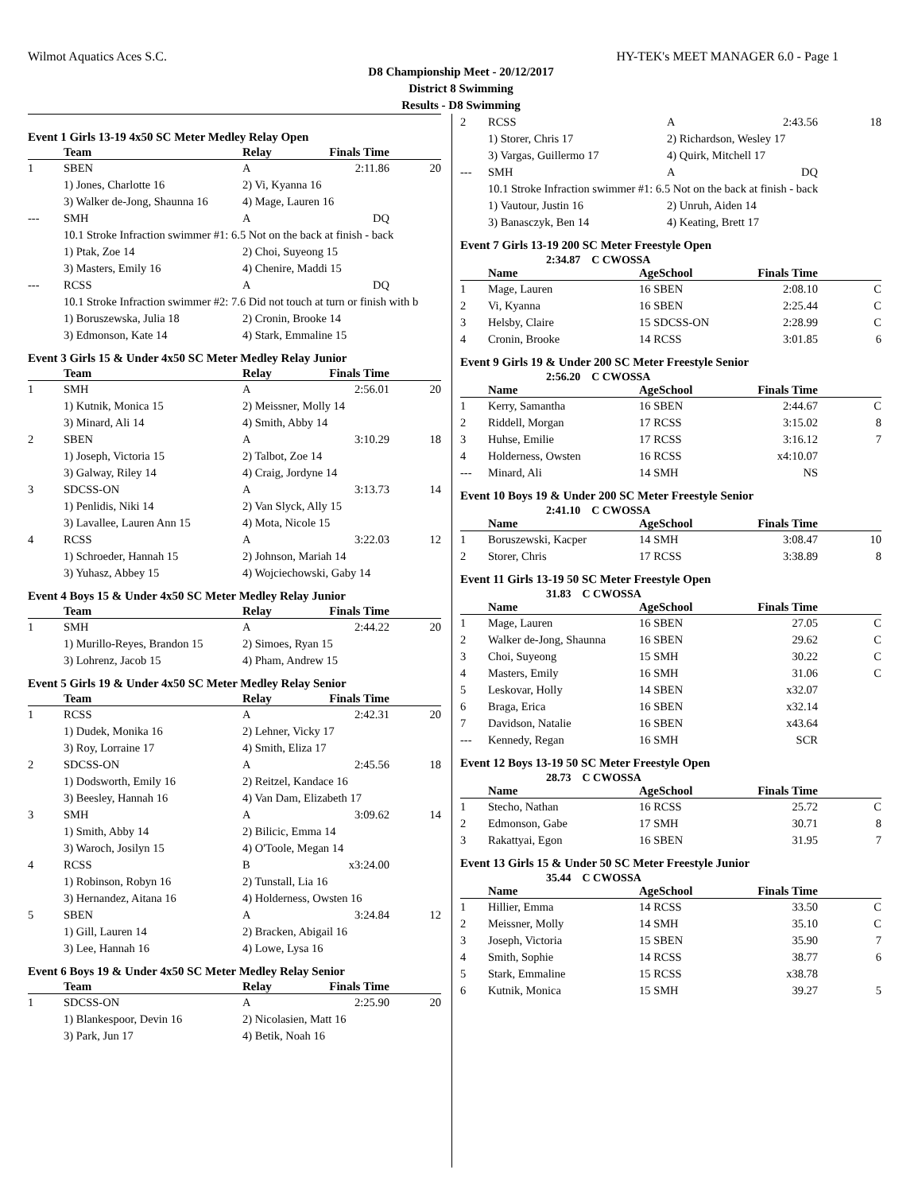Wilmot Aquatics Aces S.C. HY-TEK's MEET MANAGER 6.0 - Page 1
D8 Championship Meet - 20/12/2017
District 8 Swimming
Results - D8 Swimming
Event 1 Girls 13-19 4x50 SC Meter Medley Relay Open
| | Team | Relay | Finals Time | |
| --- | --- | --- | --- | --- |
| 1 | SBEN | A | 2:11.86 | 20 |
| | 1) Jones, Charlotte 16 | 2) Vi, Kyanna 16 | | |
| | 3) Walker de-Jong, Shaunna 16 | 4) Mage, Lauren 16 | | |
| --- | SMH | A | DQ | |
| | 10.1 Stroke Infraction swimmer #1: 6.5 Not on the back at finish - back | | | |
| | 1) Ptak, Zoe 14 | 2) Choi, Suyeong 15 | | |
| | 3) Masters, Emily 16 | 4) Chenire, Maddi 15 | | |
| --- | RCSS | A | DQ | |
| | 10.1 Stroke Infraction swimmer #2: 7.6 Did not touch at turn or finish with b | | | |
| | 1) Boruszewska, Julia 18 | 2) Cronin, Brooke 14 | | |
| | 3) Edmonson, Kate 14 | 4) Stark, Emmaline 15 | | |
Event 3 Girls 15 & Under 4x50 SC Meter Medley Relay Junior
| | Team | Relay | Finals Time | |
| --- | --- | --- | --- | --- |
| 1 | SMH | A | 2:56.01 | 20 |
| | 1) Kutnik, Monica 15 | 2) Meissner, Molly 14 | | |
| | 3) Minard, Ali 14 | 4) Smith, Abby 14 | | |
| 2 | SBEN | A | 3:10.29 | 18 |
| | 1) Joseph, Victoria 15 | 2) Talbot, Zoe 14 | | |
| | 3) Galway, Riley 14 | 4) Craig, Jordyne 14 | | |
| 3 | SDCSS-ON | A | 3:13.73 | 14 |
| | 1) Penlidis, Niki 14 | 2) Van Slyck, Ally 15 | | |
| | 3) Lavallee, Lauren Ann 15 | 4) Mota, Nicole 15 | | |
| 4 | RCSS | A | 3:22.03 | 12 |
| | 1) Schroeder, Hannah 15 | 2) Johnson, Mariah 14 | | |
| | 3) Yuhasz, Abbey 15 | 4) Wojciechowski, Gaby 14 | | |
Event 4 Boys 15 & Under 4x50 SC Meter Medley Relay Junior
| | Team | Relay | Finals Time | |
| --- | --- | --- | --- | --- |
| 1 | SMH | A | 2:44.22 | 20 |
| | 1) Murillo-Reyes, Brandon 15 | 2) Simoes, Ryan 15 | | |
| | 3) Lohrenz, Jacob 15 | 4) Pham, Andrew 15 | | |
Event 5 Girls 19 & Under 4x50 SC Meter Medley Relay Senior
| | Team | Relay | Finals Time | |
| --- | --- | --- | --- | --- |
| 1 | RCSS | A | 2:42.31 | 20 |
| | 1) Dudek, Monika 16 | 2) Lehner, Vicky 17 | | |
| | 3) Roy, Lorraine 17 | 4) Smith, Eliza 17 | | |
| 2 | SDCSS-ON | A | 2:45.56 | 18 |
| | 1) Dodsworth, Emily 16 | 2) Reitzel, Kandace 16 | | |
| | 3) Beesley, Hannah 16 | 4) Van Dam, Elizabeth 17 | | |
| 3 | SMH | A | 3:09.62 | 14 |
| | 1) Smith, Abby 14 | 2) Bilicic, Emma 14 | | |
| | 3) Waroch, Josilyn 15 | 4) O'Toole, Megan 14 | | |
| 4 | RCSS | B | x3:24.00 | |
| | 1) Robinson, Robyn 16 | 2) Tunstall, Lia 16 | | |
| | 3) Hernandez, Aitana 16 | 4) Holderness, Owsten 16 | | |
| 5 | SBEN | A | 3:24.84 | 12 |
| | 1) Gill, Lauren 14 | 2) Bracken, Abigail 16 | | |
| | 3) Lee, Hannah 16 | 4) Lowe, Lysa 16 | | |
Event 6 Boys 19 & Under 4x50 SC Meter Medley Relay Senior
| | Team | Relay | Finals Time | |
| --- | --- | --- | --- | --- |
| 1 | SDCSS-ON | A | 2:25.90 | 20 |
| | 1) Blankespoor, Devin 16 | 2) Nicolasien, Matt 16 | | |
| | 3) Park, Jun 17 | 4) Betik, Noah 16 | | |
| 2 | RCSS | A | 2:43.56 | 18 |
| | 1) Storer, Chris 17 | 2) Richardson, Wesley 17 | | |
| | 3) Vargas, Guillermo 17 | 4) Quirk, Mitchell 17 | | |
| --- | SMH | A | DQ | |
| | 10.1 Stroke Infraction swimmer #1: 6.5 Not on the back at finish - back | | | |
| | 1) Vautour, Justin 16 | 2) Unruh, Aiden 14 | | |
| | 3) Banasczyk, Ben 14 | 4) Keating, Brett 17 | | |
Event 7 Girls 13-19 200 SC Meter Freestyle Open
2:34.87 C CWOSSA
| | Name | AgeSchool | Finals Time | |
| --- | --- | --- | --- | --- |
| 1 | Mage, Lauren | 16 SBEN | 2:08.10 | C |
| 2 | Vi, Kyanna | 16 SBEN | 2:25.44 | C |
| 3 | Helsby, Claire | 15 SDCSS-ON | 2:28.99 | C |
| 4 | Cronin, Brooke | 14 RCSS | 3:01.85 | 6 |
Event 9 Girls 19 & Under 200 SC Meter Freestyle Senior
2:56.20 C CWOSSA
| | Name | AgeSchool | Finals Time | |
| --- | --- | --- | --- | --- |
| 1 | Kerry, Samantha | 16 SBEN | 2:44.67 | C |
| 2 | Riddell, Morgan | 17 RCSS | 3:15.02 | 8 |
| 3 | Huhse, Emilie | 17 RCSS | 3:16.12 | 7 |
| 4 | Holderness, Owsten | 16 RCSS | x4:10.07 | |
| --- | Minard, Ali | 14 SMH | NS | |
Event 10 Boys 19 & Under 200 SC Meter Freestyle Senior
2:41.10 C CWOSSA
| | Name | AgeSchool | Finals Time | |
| --- | --- | --- | --- | --- |
| 1 | Boruszewski, Kacper | 14 SMH | 3:08.47 | 10 |
| 2 | Storer, Chris | 17 RCSS | 3:38.89 | 8 |
Event 11 Girls 13-19 50 SC Meter Freestyle Open
31.83 C CWOSSA
| | Name | AgeSchool | Finals Time | |
| --- | --- | --- | --- | --- |
| 1 | Mage, Lauren | 16 SBEN | 27.05 | C |
| 2 | Walker de-Jong, Shaunna | 16 SBEN | 29.62 | C |
| 3 | Choi, Suyeong | 15 SMH | 30.22 | C |
| 4 | Masters, Emily | 16 SMH | 31.06 | C |
| 5 | Leskovar, Holly | 14 SBEN | x32.07 | |
| 6 | Braga, Erica | 16 SBEN | x32.14 | |
| 7 | Davidson, Natalie | 16 SBEN | x43.64 | |
| --- | Kennedy, Regan | 16 SMH | SCR | |
Event 12 Boys 13-19 50 SC Meter Freestyle Open
28.73 C CWOSSA
| | Name | AgeSchool | Finals Time | |
| --- | --- | --- | --- | --- |
| 1 | Stecho, Nathan | 16 RCSS | 25.72 | C |
| 2 | Edmonson, Gabe | 17 SMH | 30.71 | 8 |
| 3 | Rakattyai, Egon | 16 SBEN | 31.95 | 7 |
Event 13 Girls 15 & Under 50 SC Meter Freestyle Junior
35.44 C CWOSSA
| | Name | AgeSchool | Finals Time | |
| --- | --- | --- | --- | --- |
| 1 | Hillier, Emma | 14 RCSS | 33.50 | C |
| 2 | Meissner, Molly | 14 SMH | 35.10 | C |
| 3 | Joseph, Victoria | 15 SBEN | 35.90 | 7 |
| 4 | Smith, Sophie | 14 RCSS | 38.77 | 6 |
| 5 | Stark, Emmaline | 15 RCSS | x38.78 | |
| 6 | Kutnik, Monica | 15 SMH | 39.27 | 5 |